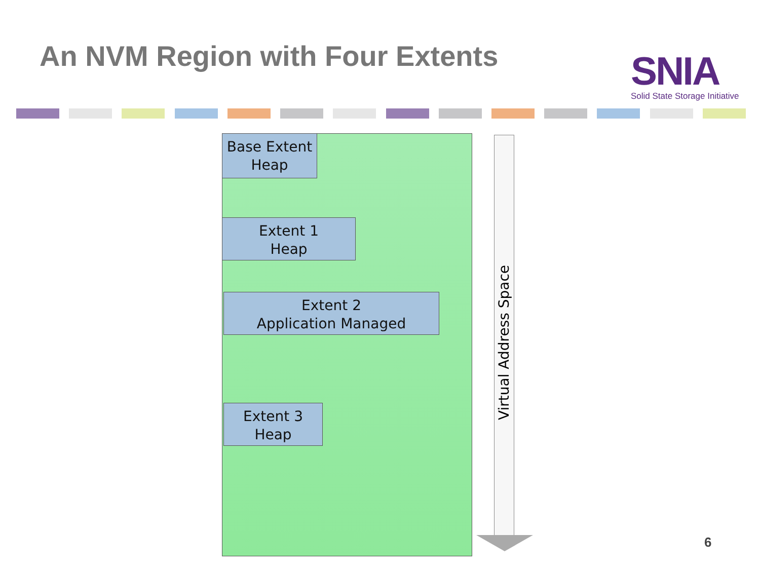An NVM Region with Four Extents
SNIA
Solid State Storage Initiative
Base Extent
Heap
Extent 1
Heap
Extent 2
Application Managed
Extent 3
Heap
Virtual Address Space
6